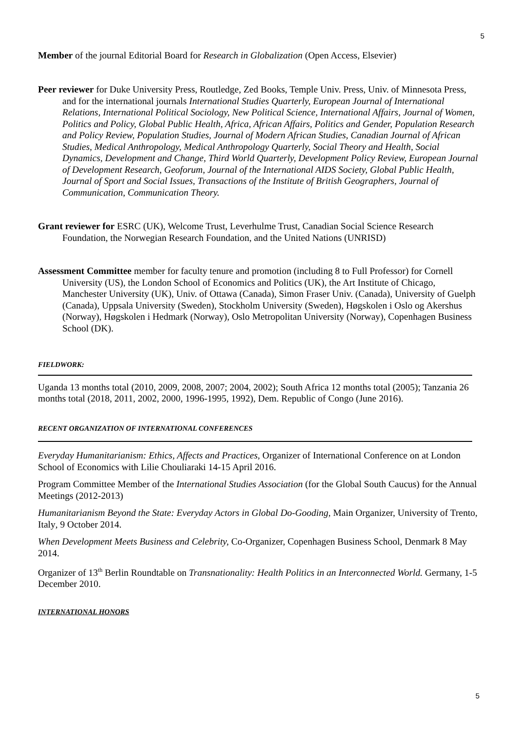5
Member of the journal Editorial Board for Research in Globalization (Open Access, Elsevier)
Peer reviewer for Duke University Press, Routledge, Zed Books, Temple Univ. Press, Univ. of Minnesota Press, and for the international journals International Studies Quarterly, European Journal of International Relations, International Political Sociology, New Political Science, International Affairs, Journal of Women, Politics and Policy, Global Public Health, Africa, African Affairs, Politics and Gender, Population Research and Policy Review, Population Studies, Journal of Modern African Studies, Canadian Journal of African Studies, Medical Anthropology, Medical Anthropology Quarterly, Social Theory and Health, Social Dynamics, Development and Change, Third World Quarterly, Development Policy Review, European Journal of Development Research, Geoforum, Journal of the International AIDS Society, Global Public Health, Journal of Sport and Social Issues, Transactions of the Institute of British Geographers, Journal of Communication, Communication Theory.
Grant reviewer for ESRC (UK), Welcome Trust, Leverhulme Trust, Canadian Social Science Research Foundation, the Norwegian Research Foundation, and the United Nations (UNRISD)
Assessment Committee member for faculty tenure and promotion (including 8 to Full Professor) for Cornell University (US), the London School of Economics and Politics (UK), the Art Institute of Chicago, Manchester University (UK), Univ. of Ottawa (Canada), Simon Fraser Univ. (Canada), University of Guelph (Canada), Uppsala University (Sweden), Stockholm University (Sweden), Høgskolen i Oslo og Akershus (Norway), Høgskolen i Hedmark (Norway), Oslo Metropolitan University (Norway), Copenhagen Business School (DK).
FIELDWORK:
Uganda 13 months total (2010, 2009, 2008, 2007; 2004, 2002); South Africa 12 months total (2005); Tanzania 26 months total (2018, 2011, 2002, 2000, 1996-1995, 1992), Dem. Republic of Congo (June 2016).
RECENT ORGANIZATION OF INTERNATIONAL CONFERENCES
Everyday Humanitarianism: Ethics, Affects and Practices, Organizer of International Conference on at London School of Economics with Lilie Chouliaraki 14-15 April 2016.
Program Committee Member of the International Studies Association (for the Global South Caucus) for the Annual Meetings (2012-2013)
Humanitarianism Beyond the State: Everyday Actors in Global Do-Gooding, Main Organizer, University of Trento, Italy, 9 October 2014.
When Development Meets Business and Celebrity, Co-Organizer, Copenhagen Business School, Denmark 8 May 2014.
Organizer of 13<sup>th</sup> Berlin Roundtable on Transnationality: Health Politics in an Interconnected World. Germany, 1-5 December 2010.
INTERNATIONAL HONORS
5